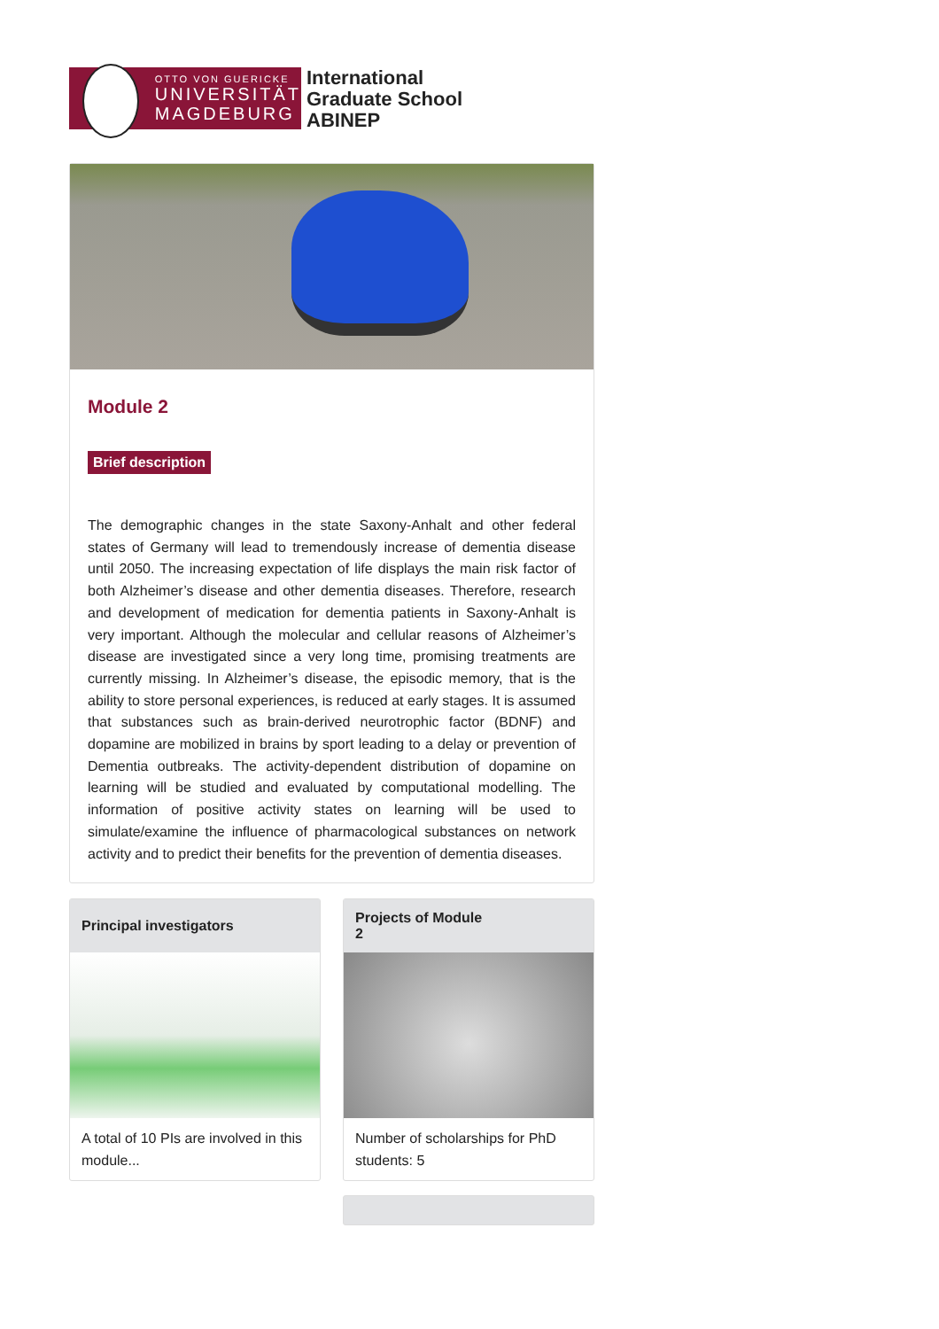OTTO VON GUERICKE
UNIVERSITÄT
MAGDEBURG
International
Graduate School
ABINEP
Module 2
Brief description
The demographic changes in the state Saxony-Anhalt and other federal states of Germany will lead to tremendously increase of dementia disease until 2050. The increasing expectation of life displays the main risk factor of both Alzheimer’s disease and other dementia diseases. Therefore, research and development of medication for dementia patients in Saxony-Anhalt is very important. Although the molecular and cellular reasons of Alzheimer’s disease are investigated since a very long time, promising treatments are currently missing. In Alzheimer’s disease, the episodic memory, that is the ability to store personal experiences, is reduced at early stages. It is assumed that substances such as brain-derived neurotrophic factor (BDNF) and dopamine are mobilized in brains by sport leading to a delay or prevention of Dementia outbreaks. The activity-dependent distribution of dopamine on learning will be studied and evaluated by computational modelling. The information of positive activity states on learning will be used to simulate/examine the influence of pharmacological substances on network activity and to predict their benefits for the prevention of dementia diseases.
Principal investigators
A total of 10 PIs are involved in this module...
Projects of Module
2
Number of scholarships for PhD students: 5